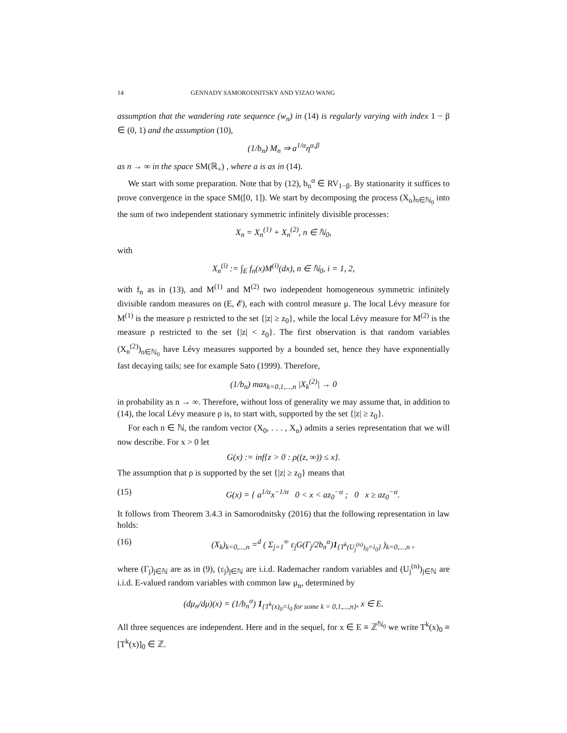14 GENNADY SAMORODNITSKY AND YIZAO WANG
assumption that the wandering rate sequence (w<sub>n</sub>) in (14) is regularly varying with index 1 − β ∈ (0, 1) and the assumption (10),
(1/b<sub>n</sub>) M<sub>n</sub> ⇒ a<sup>1/α</sup>η<sup>α,β</sup>
as n → ∞ in the space SM(ℝ<sub>+</sub>) , where a is as in (14).
We start with some preparation. Note that by (12), b<sub>n</sub><sup>α</sup> ∈ RV<sub>1−β</sub>. By stationarity it suffices to prove convergence in the space SM([0, 1]). We start by decomposing the process (X<sub>n</sub>)<sub>n∈ℕ<sub>0</sub></sub> into the sum of two independent stationary symmetric infinitely divisible processes:
X<sub>n</sub> = X<sub>n</sub><sup>(1)</sup> + X<sub>n</sub><sup>(2)</sup>, n ∈ ℕ<sub>0</sub>,
with
X<sub>n</sub><sup>(i)</sup> := ∫<sub>E</sub> f<sub>n</sub>(x)M<sup>(i)</sup>(dx), n ∈ ℕ<sub>0</sub>, i = 1, 2,
with f<sub>n</sub> as in (13), and M<sup>(1)</sup> and M<sup>(2)</sup> two independent homogeneous symmetric infinitely divisible random measures on (E, 𝓔), each with control measure μ. The local Lévy measure for M<sup>(1)</sup> is the measure ρ restricted to the set {|z| ≥ z<sub>0</sub>}, while the local Lévy measure for M<sup>(2)</sup> is the measure ρ restricted to the set {|z| < z<sub>0</sub>}. The first observation is that random variables (X<sub>n</sub><sup>(2)</sup>)<sub>n∈ℕ<sub>0</sub></sub> have Lévy measures supported by a bounded set, hence they have exponentially fast decaying tails; see for example Sato (1999). Therefore,
(1/b<sub>n</sub>) max<sub>k=0,1,...,n</sub> |X<sub>k</sub><sup>(2)</sup>| → 0
in probability as n → ∞. Therefore, without loss of generality we may assume that, in addition to (14), the local Lévy measure ρ is, to start with, supported by the set {|z| ≥ z<sub>0</sub>}.
For each n ∈ ℕ, the random vector (X<sub>0</sub>, . . . , X<sub>n</sub>) admits a series representation that we will now describe. For x > 0 let
G(x) := inf{z > 0 : ρ((z, ∞)) ≤ x}.
The assumption that ρ is supported by the set {|z| ≥ z<sub>0</sub>} means that
(15) G(x) = { a<sup>1/α</sup>x<sup>−1/α</sup> 0 < x < az<sub>0</sub><sup>−α</sup> ; 0 x ≥ az<sub>0</sub><sup>−α</sup>.
It follows from Theorem 3.4.3 in Samorodnitsky (2016) that the following representation in law holds:
(16) (X<sub>k</sub>)<sub>k=0,...,n</sub> =<sup>d</sup> ( Σ<sub>j=1</sub><sup>∞</sup> ε<sub>j</sub>G(Γ<sub>j</sub>/2b<sub>n</sub><sup>α</sup>)1<sub>{T<sup>k</sup>(U<sub>j</sub><sup>(n)</sup>)<sub>0</sub>=i<sub>0</sub>}</sub> )<sub>k=0,...,n</sub> ,
where (Γ<sub>j</sub>)<sub>j∈ℕ</sub> are as in (9), (ε<sub>j</sub>)<sub>j∈ℕ</sub> are i.i.d. Rademacher random variables and (U<sub>j</sub><sup>(n)</sup>)<sub>j∈ℕ</sub> are i.i.d. E-valued random variables with common law μ<sub>n</sub>, determined by
(dμ<sub>n</sub>/dμ)(x) = (1/b<sub>n</sub><sup>α</sup>) 1<sub>{T<sup>k</sup>(x)<sub>0</sub>=i<sub>0</sub> for some k = 0,1,...,n}</sub>, x ∈ E.
All three sequences are independent. Here and in the sequel, for x ∈ E ≡ ℤ<sup>ℕ<sub>0</sub></sup> we write T<sup>k</sup>(x)<sub>0</sub> ≡ [T<sup>k</sup>(x)]<sub>0</sub> ∈ ℤ.